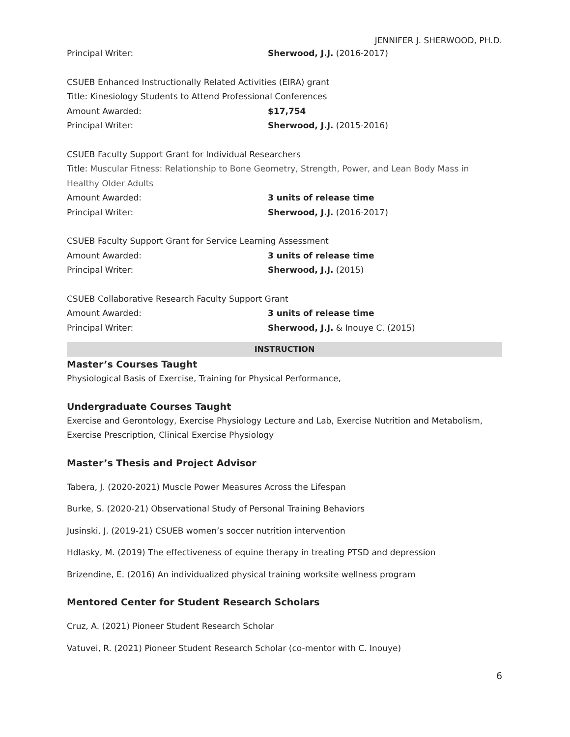JENNIFER J. SHERWOOD, PH.D.
Principal Writer: Sherwood, J.J. (2016-2017)
CSUEB Enhanced Instructionally Related Activities (EIRA) grant
Title: Kinesiology Students to Attend Professional Conferences
Amount Awarded: $17,754
Principal Writer: Sherwood, J.J. (2015-2016)
CSUEB Faculty Support Grant for Individual Researchers
Title: Muscular Fitness: Relationship to Bone Geometry, Strength, Power, and Lean Body Mass in Healthy Older Adults
Amount Awarded: 3 units of release time
Principal Writer: Sherwood, J.J. (2016-2017)
CSUEB Faculty Support Grant for Service Learning Assessment
Amount Awarded: 3 units of release time
Principal Writer: Sherwood, J.J. (2015)
CSUEB Collaborative Research Faculty Support Grant
Amount Awarded: 3 units of release time
Principal Writer: Sherwood, J.J. & Inouye C. (2015)
INSTRUCTION
Master’s Courses Taught
Physiological Basis of Exercise, Training for Physical Performance,
Undergraduate Courses Taught
Exercise and Gerontology, Exercise Physiology Lecture and Lab, Exercise Nutrition and Metabolism, Exercise Prescription, Clinical Exercise Physiology
Master’s Thesis and Project Advisor
Tabera, J. (2020-2021) Muscle Power Measures Across the Lifespan
Burke, S. (2020-21) Observational Study of Personal Training Behaviors
Jusinski, J. (2019-21) CSUEB women’s soccer nutrition intervention
Hdlasky, M. (2019) The effectiveness of equine therapy in treating PTSD and depression
Brizendine, E. (2016) An individualized physical training worksite wellness program
Mentored Center for Student Research Scholars
Cruz, A. (2021) Pioneer Student Research Scholar
Vatuvei, R. (2021) Pioneer Student Research Scholar (co-mentor with C. Inouye)
6